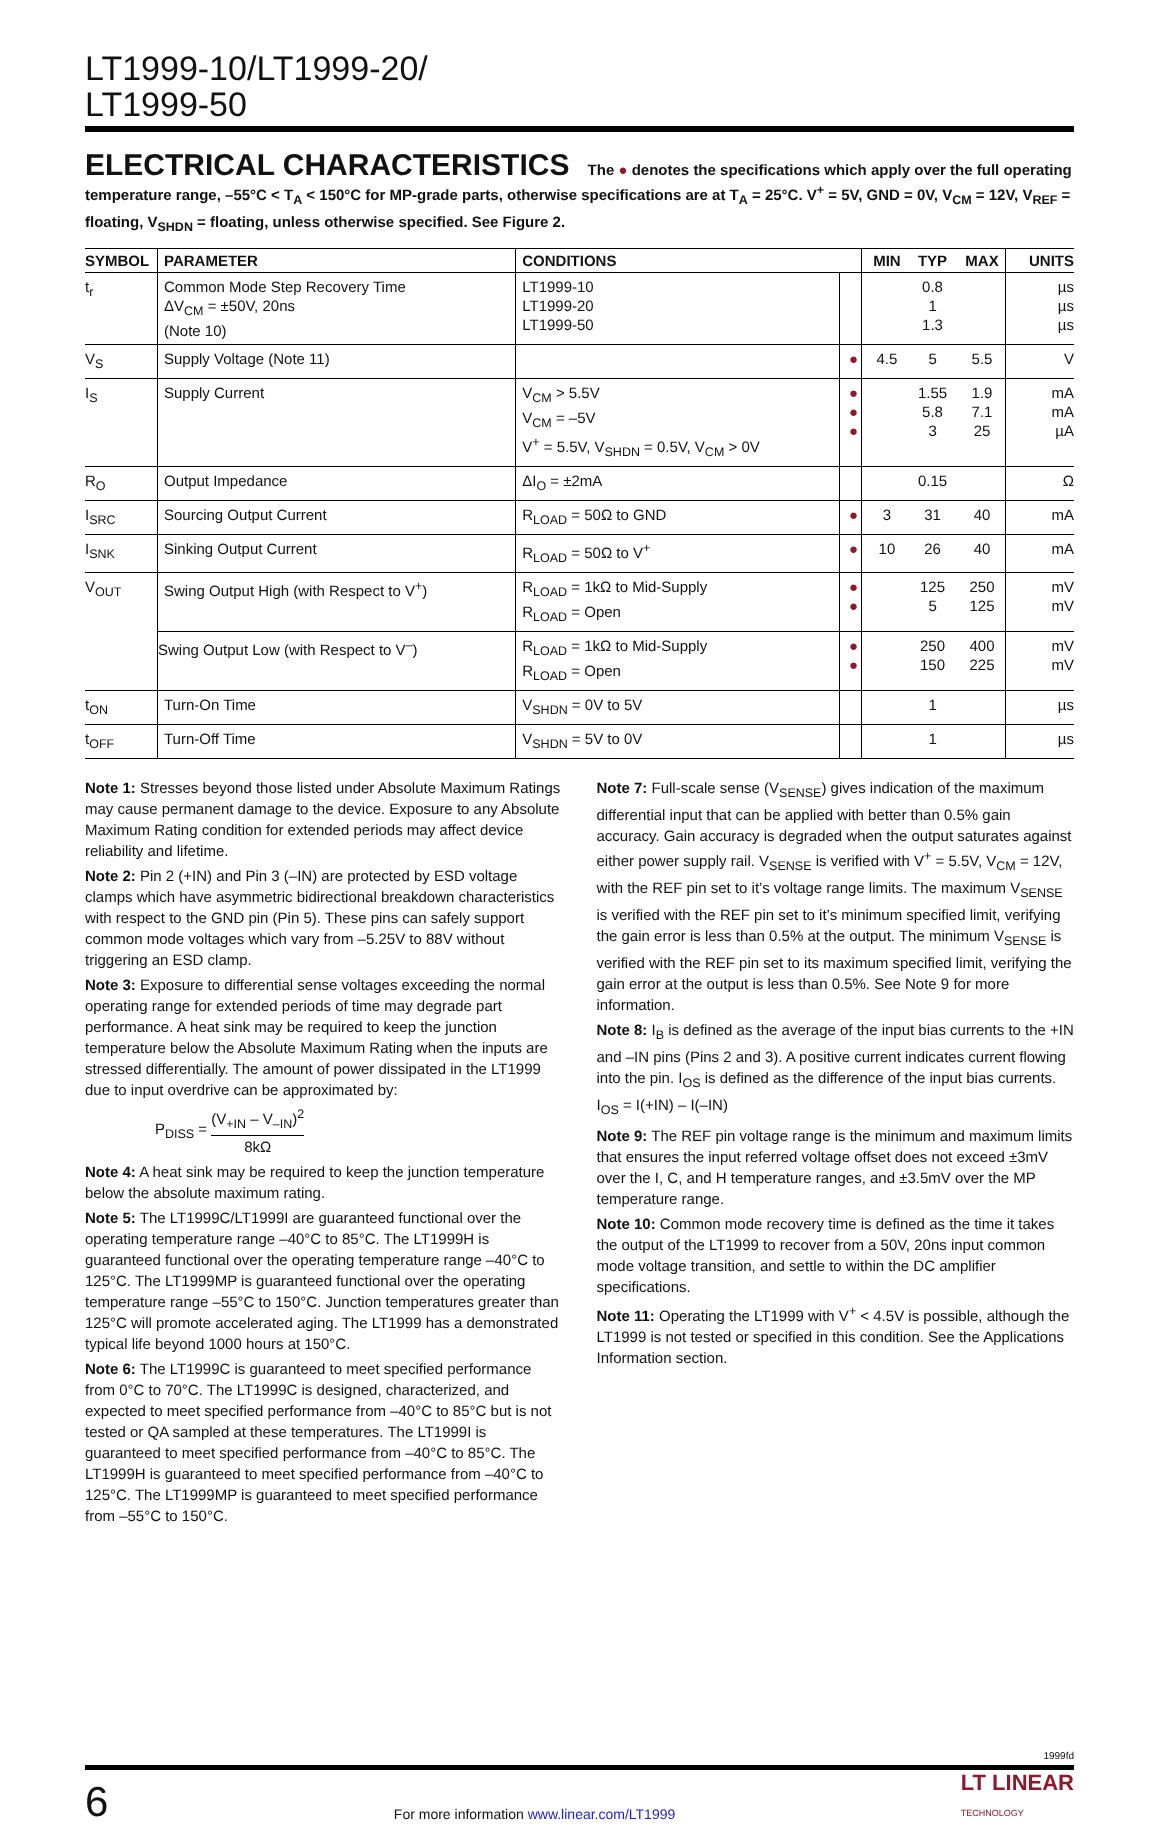LT1999-10/LT1999-20/
LT1999-50
ELECTRICAL CHARACTERISTICS The ● denotes the specifications which apply over the full operating temperature range, –55°C < T<sub>A</sub> < 150°C for MP-grade parts, otherwise specifications are at T<sub>A</sub> = 25°C. V<sup>+</sup> = 5V, GND = 0V, V<sub>CM</sub> = 12V, V<sub>REF</sub> = floating, V<sub>SHDN</sub> = floating, unless otherwise specified. See Figure 2.
| SYMBOL | PARAMETER | CONDITIONS | | MIN | TYP | MAX | UNITS |
| --- | --- | --- | --- | --- | --- | --- | --- |
| t<sub>r</sub> | Common Mode Step Recovery Time ΔV<sub>CM</sub> = ±50V, 20ns (Note 10) | LT1999-10 LT1999-20 LT1999-50 | | | 0.8 1 1.3 | | µs µs µs |
| V<sub>S</sub> | Supply Voltage (Note 11) | | ● | 4.5 | 5 | 5.5 | V |
| I<sub>S</sub> | Supply Current | V<sub>CM</sub> > 5.5V V<sub>CM</sub> = –5V V<sup>+</sup> = 5.5V, V<sub>SHDN</sub> = 0.5V, V<sub>CM</sub> > 0V | ● ● ● | | 1.55 5.8 3 | 1.9 7.1 25 | mA mA µA |
| R<sub>O</sub> | Output Impedance | ΔI<sub>O</sub> = ±2mA | | | 0.15 | | Ω |
| I<sub>SRC</sub> | Sourcing Output Current | R<sub>LOAD</sub> = 50Ω to GND | ● | 3 | 31 | 40 | mA |
| I<sub>SNK</sub> | Sinking Output Current | R<sub>LOAD</sub> = 50Ω to V<sup>+</sup> | ● | 10 | 26 | 40 | mA |
| V<sub>OUT</sub> | Swing Output High (with Respect to V<sup>+</sup>) | R<sub>LOAD</sub> = 1kΩ to Mid-Supply R<sub>LOAD</sub> = Open | ● ● | | 125 5 | 250 125 | mV mV |
| | Swing Output Low (with Respect to V<sup>–</sup>) | R<sub>LOAD</sub> = 1kΩ to Mid-Supply R<sub>LOAD</sub> = Open | ● ● | | 250 150 | 400 225 | mV mV |
| t<sub>ON</sub> | Turn-On Time | V<sub>SHDN</sub> = 0V to 5V | | | 1 | | µs |
| t<sub>OFF</sub> | Turn-Off Time | V<sub>SHDN</sub> = 5V to 0V | | | 1 | | µs |
Note 1: Stresses beyond those listed under Absolute Maximum Ratings may cause permanent damage to the device. Exposure to any Absolute Maximum Rating condition for extended periods may affect device reliability and lifetime.
Note 2: Pin 2 (+IN) and Pin 3 (–IN) are protected by ESD voltage clamps which have asymmetric bidirectional breakdown characteristics with respect to the GND pin (Pin 5). These pins can safely support common mode voltages which vary from –5.25V to 88V without triggering an ESD clamp.
Note 3: Exposure to differential sense voltages exceeding the normal operating range for extended periods of time may degrade part performance. A heat sink may be required to keep the junction temperature below the Absolute Maximum Rating when the inputs are stressed differentially. The amount of power dissipated in the LT1999 due to input overdrive can be approximated by:
P<sub>DISS</sub> = (V<sub>+IN</sub> – V<sub>–IN</sub>)<sup>2</sup> 8kΩ
Note 4: A heat sink may be required to keep the junction temperature below the absolute maximum rating.
Note 5: The LT1999C/LT1999I are guaranteed functional over the operating temperature range –40°C to 85°C. The LT1999H is guaranteed functional over the operating temperature range –40°C to 125°C. The LT1999MP is guaranteed functional over the operating temperature range –55°C to 150°C. Junction temperatures greater than 125°C will promote accelerated aging. The LT1999 has a demonstrated typical life beyond 1000 hours at 150°C.
Note 6: The LT1999C is guaranteed to meet specified performance from 0°C to 70°C. The LT1999C is designed, characterized, and expected to meet specified performance from –40°C to 85°C but is not tested or QA sampled at these temperatures. The LT1999I is guaranteed to meet specified performance from –40°C to 85°C. The LT1999H is guaranteed to meet specified performance from –40°C to 125°C. The LT1999MP is guaranteed to meet specified performance from –55°C to 150°C.
Note 7: Full-scale sense (V<sub>SENSE</sub>) gives indication of the maximum differential input that can be applied with better than 0.5% gain accuracy. Gain accuracy is degraded when the output saturates against either power supply rail. V<sub>SENSE</sub> is verified with V<sup>+</sup> = 5.5V, V<sub>CM</sub> = 12V, with the REF pin set to it’s voltage range limits. The maximum V<sub>SENSE</sub> is verified with the REF pin set to it’s minimum specified limit, verifying the gain error is less than 0.5% at the output. The minimum V<sub>SENSE</sub> is verified with the REF pin set to its maximum specified limit, verifying the gain error at the output is less than 0.5%. See Note 9 for more information.
Note 8: I<sub>B</sub> is defined as the average of the input bias currents to the +IN and –IN pins (Pins 2 and 3). A positive current indicates current flowing into the pin. I<sub>OS</sub> is defined as the difference of the input bias currents. I<sub>OS</sub> = I(+IN) – I(–IN)
Note 9: The REF pin voltage range is the minimum and maximum limits that ensures the input referred voltage offset does not exceed ±3mV over the I, C, and H temperature ranges, and ±3.5mV over the MP temperature range.
Note 10: Common mode recovery time is defined as the time it takes the output of the LT1999 to recover from a 50V, 20ns input common mode voltage transition, and settle to within the DC amplifier specifications.
Note 11: Operating the LT1999 with V<sup>+</sup> < 4.5V is possible, although the LT1999 is not tested or specified in this condition. See the Applications Information section.
1999fd
6
For more information www.linear.com/LT1999
LT LINEAR
TECHNOLOGY